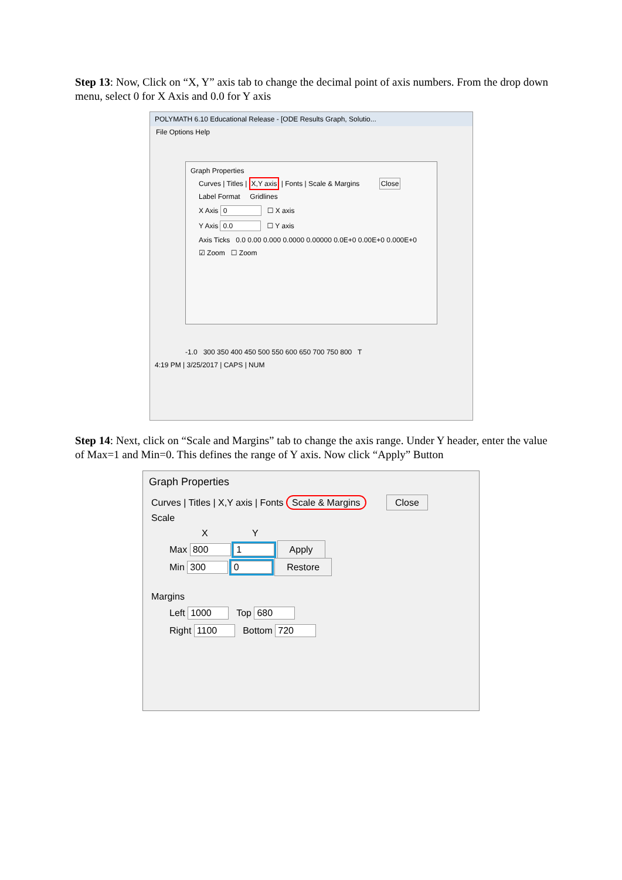Step 13: Now, Click on “X, Y” axis tab to change the decimal point of axis numbers. From the drop down menu, select 0 for X Axis and 0.0 for Y axis
POLYMATH 6.10 Educational Release - [ODE Results Graph, Solutio...
File Options Help
Graph Properties
Curves | Titles | X,Y axis | Fonts | Scale & Margins Close
Label Format Gridlines
X Axis 0 ☐ X axis
Y Axis 0.0 ☐ Y axis
Axis Ticks 0.0 0.00 0.000 0.0000 0.00000 0.0E+0 0.00E+0 0.000E+0
☑ Zoom ☐ Zoom
-1.0 300 350 400 450 500 550 600 650 700 750 800 T
4:19 PM | 3/25/2017 | CAPS | NUM
Step 14: Next, click on “Scale and Margins” tab to change the axis range. Under Y header, enter the value of Max=1 and Min=0. This defines the range of Y axis. Now click “Apply” Button
Graph Properties
Curves | Titles | X,Y axis | Fonts Scale & Margins Close
Scale
X Y
Max 800 1 Apply
Min 300 0 Restore
Margins
Left 1000 Top 680
Right 1100 Bottom 720